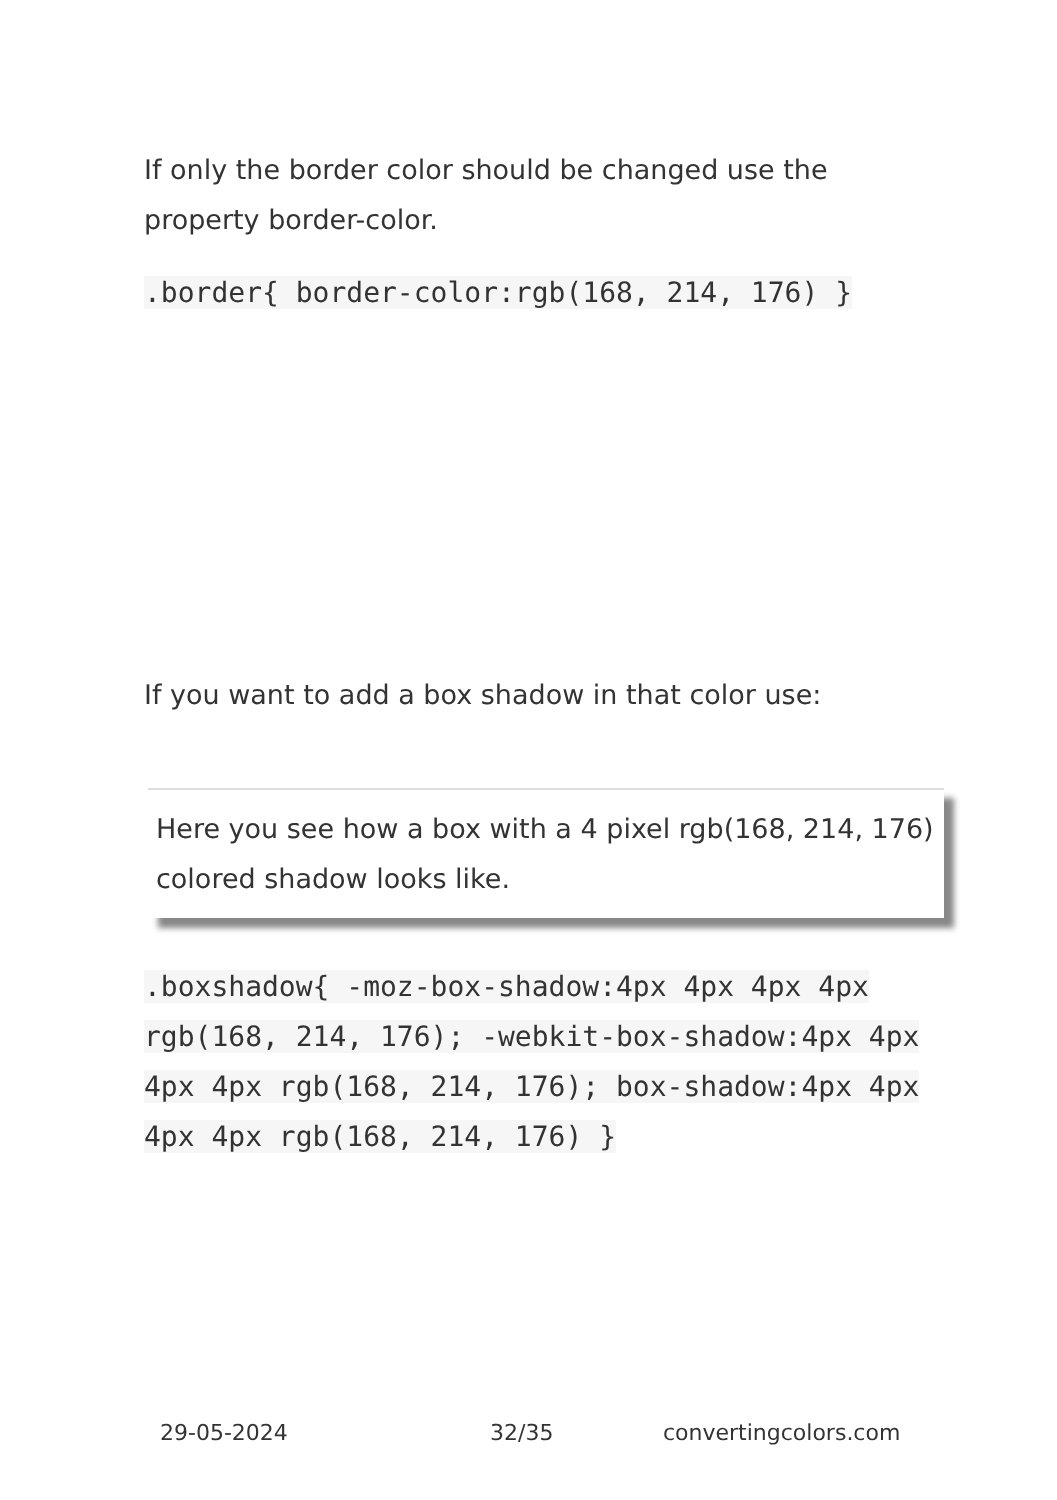If only the border color should be changed use the property border-color.
.border{ border-color:rgb(168, 214, 176) }
If you want to add a box shadow in that color use:
Here you see how a box with a 4 pixel rgb(168, 214, 176) colored shadow looks like.
.boxshadow{ -moz-box-shadow:4px 4px 4px 4px rgb(168, 214, 176); -webkit-box-shadow:4px 4px 4px 4px rgb(168, 214, 176); box-shadow:4px 4px 4px 4px rgb(168, 214, 176) }
29-05-2024 32/35 convertingcolors.com